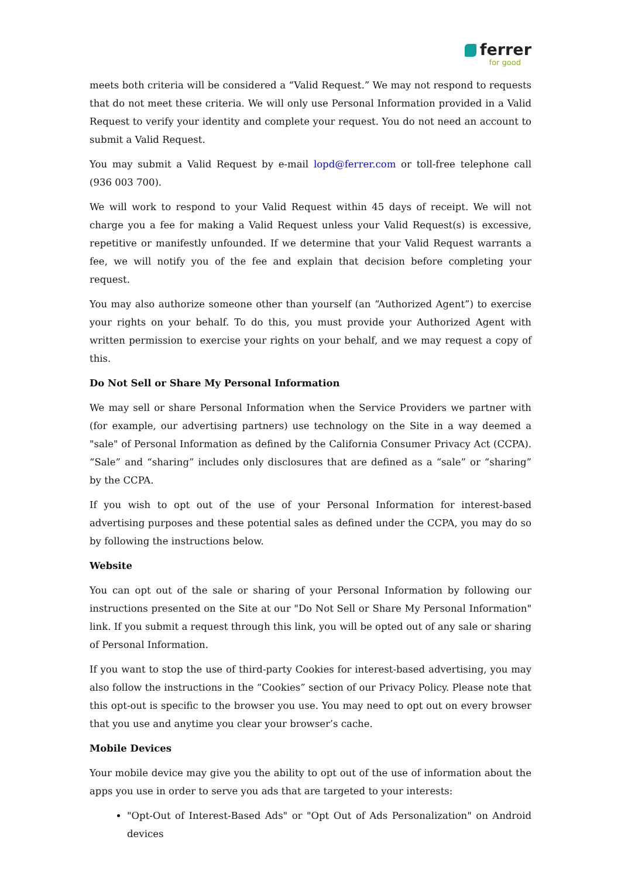ferrer
for good
meets both criteria will be considered a “Valid Request.” We may not respond to requests that do not meet these criteria. We will only use Personal Information provided in a Valid Request to verify your identity and complete your request. You do not need an account to submit a Valid Request.
You may submit a Valid Request by e-mail lopd@ferrer.com or toll-free telephone call (936 003 700).
We will work to respond to your Valid Request within 45 days of receipt. We will not charge you a fee for making a Valid Request unless your Valid Request(s) is excessive, repetitive or manifestly unfounded. If we determine that your Valid Request warrants a fee, we will notify you of the fee and explain that decision before completing your request.
You may also authorize someone other than yourself (an “Authorized Agent”) to exercise your rights on your behalf. To do this, you must provide your Authorized Agent with written permission to exercise your rights on your behalf, and we may request a copy of this.
Do Not Sell or Share My Personal Information
We may sell or share Personal Information when the Service Providers we partner with (for example, our advertising partners) use technology on the Site in a way deemed a "sale" of Personal Information as defined by the California Consumer Privacy Act (CCPA). “Sale” and “sharing” includes only disclosures that are defined as a “sale” or “sharing” by the CCPA.
If you wish to opt out of the use of your Personal Information for interest-based advertising purposes and these potential sales as defined under the CCPA, you may do so by following the instructions below.
Website
You can opt out of the sale or sharing of your Personal Information by following our instructions presented on the Site at our "Do Not Sell or Share My Personal Information" link. If you submit a request through this link, you will be opted out of any sale or sharing of Personal Information.
If you want to stop the use of third-party Cookies for interest-based advertising, you may also follow the instructions in the “Cookies” section of our Privacy Policy. Please note that this opt-out is specific to the browser you use. You may need to opt out on every browser that you use and anytime you clear your browser’s cache.
Mobile Devices
Your mobile device may give you the ability to opt out of the use of information about the apps you use in order to serve you ads that are targeted to your interests:
"Opt-Out of Interest-Based Ads" or "Opt Out of Ads Personalization" on Android devices